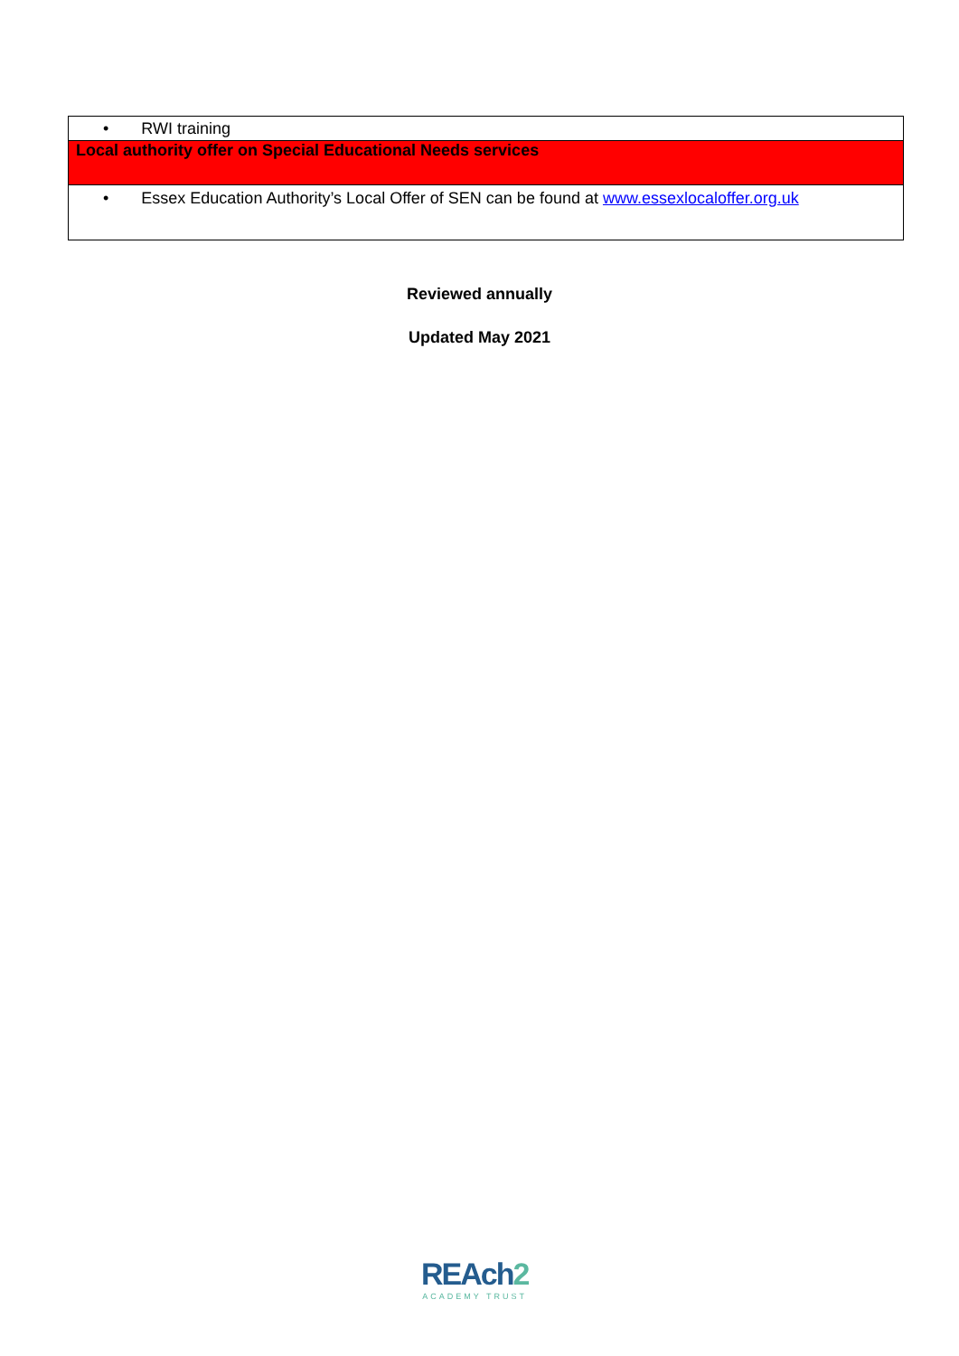| • RWI training |
| Local authority offer on Special Educational Needs services |
| • Essex Education Authority’s Local Offer of SEN can be found at www.essexlocaloffer.org.uk |
Reviewed annually
Updated May 2021
REAch2
ACADEMY TRUST